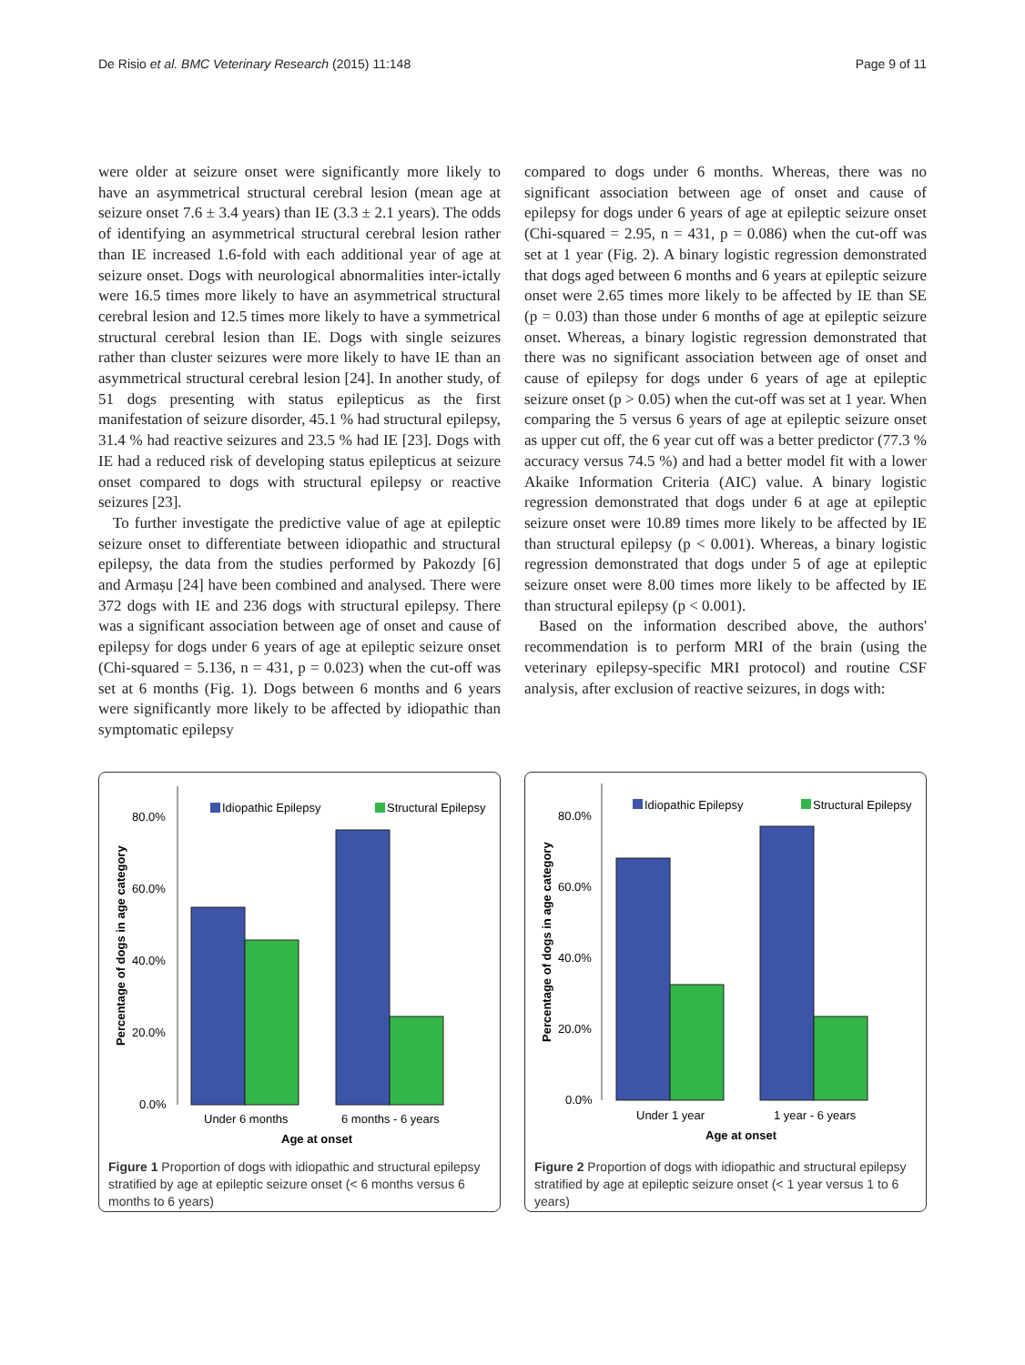De Risio et al. BMC Veterinary Research (2015) 11:148 Page 9 of 11
were older at seizure onset were significantly more likely to have an asymmetrical structural cerebral lesion (mean age at seizure onset 7.6 ± 3.4 years) than IE (3.3 ± 2.1 years). The odds of identifying an asymmetrical structural cerebral lesion rather than IE increased 1.6-fold with each additional year of age at seizure onset. Dogs with neurological abnormalities inter-ictally were 16.5 times more likely to have an asymmetrical structural cerebral lesion and 12.5 times more likely to have a symmetrical structural cerebral lesion than IE. Dogs with single seizures rather than cluster seizures were more likely to have IE than an asymmetrical structural cerebral lesion [24]. In another study, of 51 dogs presenting with status epilepticus as the first manifestation of seizure disorder, 45.1 % had structural epilepsy, 31.4 % had reactive seizures and 23.5 % had IE [23]. Dogs with IE had a reduced risk of developing status epilepticus at seizure onset compared to dogs with structural epilepsy or reactive seizures [23].
To further investigate the predictive value of age at epileptic seizure onset to differentiate between idiopathic and structural epilepsy, the data from the studies performed by Pakozdy [6] and Armașu [24] have been combined and analysed. There were 372 dogs with IE and 236 dogs with structural epilepsy. There was a significant association between age of onset and cause of epilepsy for dogs under 6 years of age at epileptic seizure onset (Chi-squared = 5.136, n = 431, p = 0.023) when the cut-off was set at 6 months (Fig. 1). Dogs between 6 months and 6 years were significantly more likely to be affected by idiopathic than symptomatic epilepsy
compared to dogs under 6 months. Whereas, there was no significant association between age of onset and cause of epilepsy for dogs under 6 years of age at epileptic seizure onset (Chi-squared = 2.95, n = 431, p = 0.086) when the cut-off was set at 1 year (Fig. 2). A binary logistic regression demonstrated that dogs aged between 6 months and 6 years at epileptic seizure onset were 2.65 times more likely to be affected by IE than SE (p = 0.03) than those under 6 months of age at epileptic seizure onset. Whereas, a binary logistic regression demonstrated that there was no significant association between age of onset and cause of epilepsy for dogs under 6 years of age at epileptic seizure onset (p > 0.05) when the cut-off was set at 1 year. When comparing the 5 versus 6 years of age at epileptic seizure onset as upper cut off, the 6 year cut off was a better predictor (77.3 % accuracy versus 74.5 %) and had a better model fit with a lower Akaike Information Criteria (AIC) value. A binary logistic regression demonstrated that dogs under 6 at age at epileptic seizure onset were 10.89 times more likely to be affected by IE than structural epilepsy (p < 0.001). Whereas, a binary logistic regression demonstrated that dogs under 5 of age at epileptic seizure onset were 8.00 times more likely to be affected by IE than structural epilepsy (p < 0.001).
Based on the information described above, the authors' recommendation is to perform MRI of the brain (using the veterinary epilepsy-specific MRI protocol) and routine CSF analysis, after exclusion of reactive seizures, in dogs with:
Idiopathic Epilepsy
Structural Epilepsy
80.0%
60.0%
40.0%
20.0%
0.0%
Under 6 months
6 months - 6 years
Age at onset
Percentage of dogs in age category
Figure 1 Proportion of dogs with idiopathic and structural epilepsy stratified by age at epileptic seizure onset (< 6 months versus 6 months to 6 years)
Idiopathic Epilepsy
Structural Epilepsy
80.0%
60.0%
40.0%
20.0%
0.0%
Under 1 year
1 year - 6 years
Age at onset
Percentage of dogs in age category
Figure 2 Proportion of dogs with idiopathic and structural epilepsy stratified by age at epileptic seizure onset (< 1 year versus 1 to 6 years)